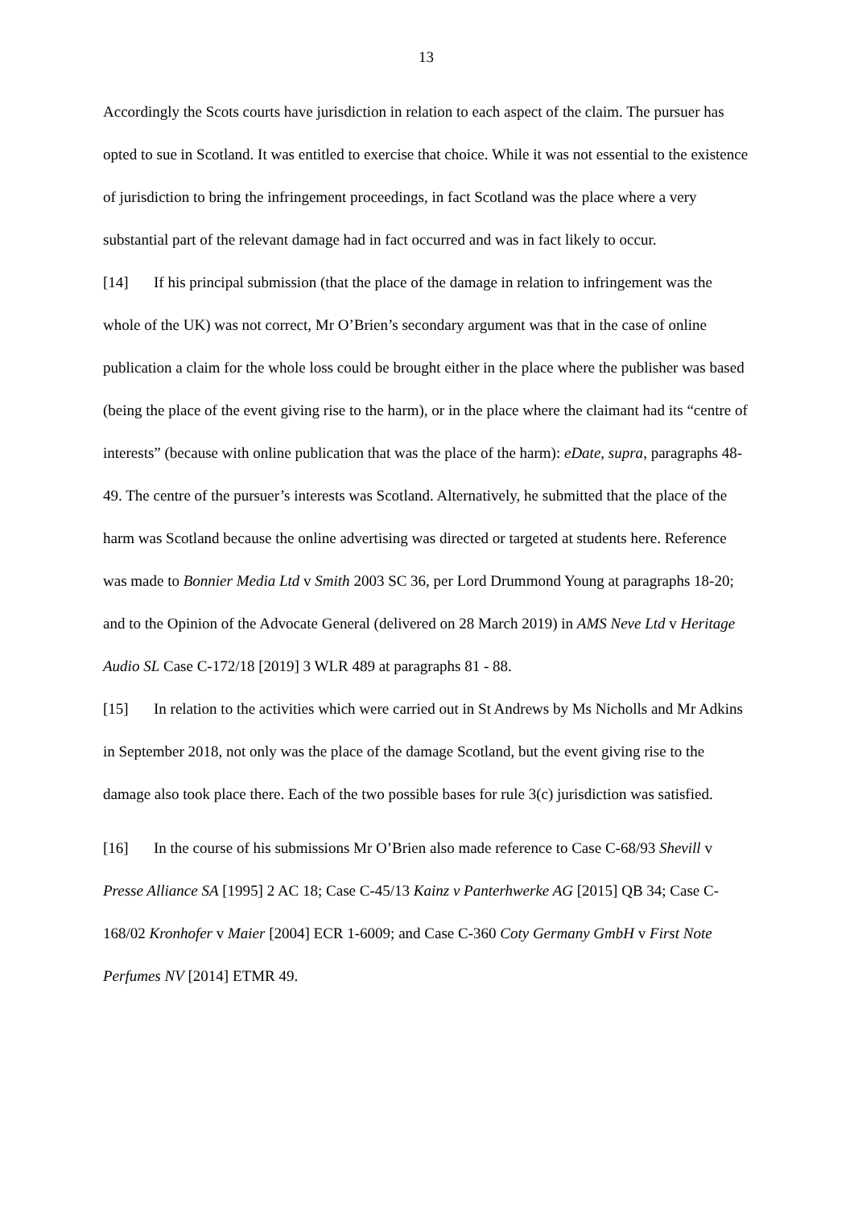13
Accordingly the Scots courts have jurisdiction in relation to each aspect of the claim. The pursuer has opted to sue in Scotland. It was entitled to exercise that choice. While it was not essential to the existence of jurisdiction to bring the infringement proceedings, in fact Scotland was the place where a very substantial part of the relevant damage had in fact occurred and was in fact likely to occur.
[14] If his principal submission (that the place of the damage in relation to infringement was the whole of the UK) was not correct, Mr O’Brien’s secondary argument was that in the case of online publication a claim for the whole loss could be brought either in the place where the publisher was based (being the place of the event giving rise to the harm), or in the place where the claimant had its “centre of interests” (because with online publication that was the place of the harm): eDate, supra, paragraphs 48-49. The centre of the pursuer’s interests was Scotland. Alternatively, he submitted that the place of the harm was Scotland because the online advertising was directed or targeted at students here. Reference was made to Bonnier Media Ltd v Smith 2003 SC 36, per Lord Drummond Young at paragraphs 18-20; and to the Opinion of the Advocate General (delivered on 28 March 2019) in AMS Neve Ltd v Heritage Audio SL Case C-172/18 [2019] 3 WLR 489 at paragraphs 81 - 88.
[15] In relation to the activities which were carried out in St Andrews by Ms Nicholls and Mr Adkins in September 2018, not only was the place of the damage Scotland, but the event giving rise to the damage also took place there. Each of the two possible bases for rule 3(c) jurisdiction was satisfied.
[16] In the course of his submissions Mr O’Brien also made reference to Case C-68/93 Shevill v Presse Alliance SA [1995] 2 AC 18; Case C-45/13 Kainz v Panterhwerke AG [2015] QB 34; Case C-168/02 Kronhofer v Maier [2004] ECR 1-6009; and Case C-360 Coty Germany GmbH v First Note Perfumes NV [2014] ETMR 49.